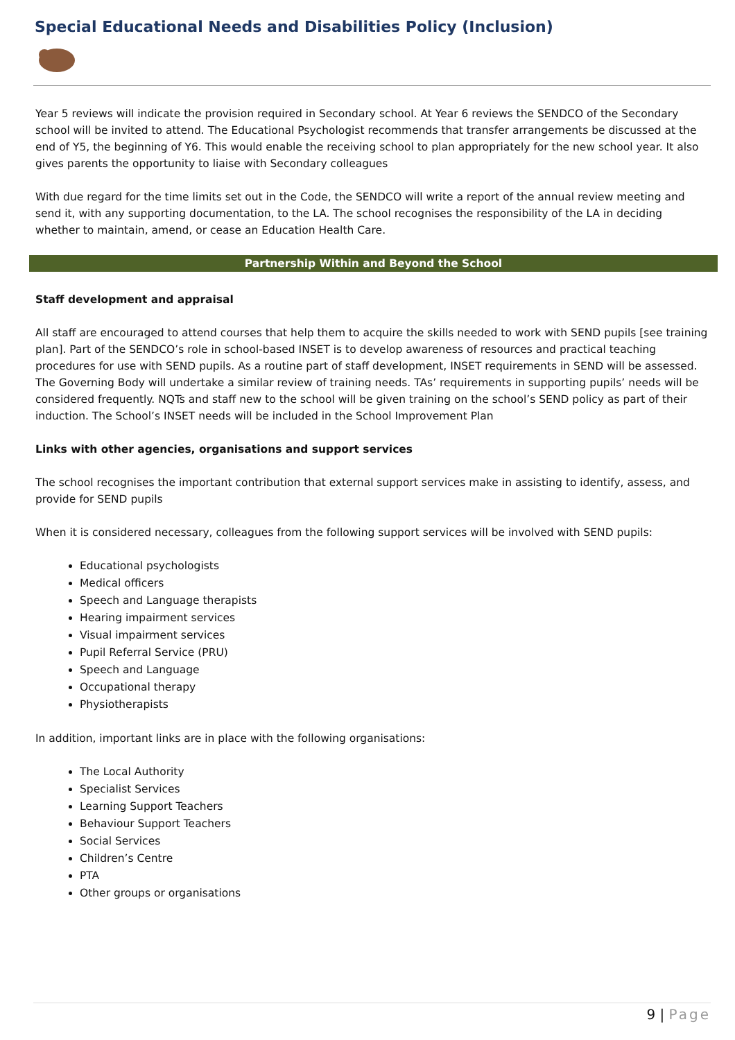Special Educational Needs and Disabilities Policy (Inclusion)
Year 5 reviews will indicate the provision required in Secondary school. At Year 6 reviews the SENDCO of the Secondary school will be invited to attend. The Educational Psychologist recommends that transfer arrangements be discussed at the end of Y5, the beginning of Y6. This would enable the receiving school to plan appropriately for the new school year. It also gives parents the opportunity to liaise with Secondary colleagues
With due regard for the time limits set out in the Code, the SENDCO will write a report of the annual review meeting and send it, with any supporting documentation, to the LA. The school recognises the responsibility of the LA in deciding whether to maintain, amend, or cease an Education Health Care.
Partnership Within and Beyond the School
Staff development and appraisal
All staff are encouraged to attend courses that help them to acquire the skills needed to work with SEND pupils [see training plan]. Part of the SENDCO’s role in school-based INSET is to develop awareness of resources and practical teaching procedures for use with SEND pupils. As a routine part of staff development, INSET requirements in SEND will be assessed. The Governing Body will undertake a similar review of training needs. TAs’ requirements in supporting pupils’ needs will be considered frequently. NQTs and staff new to the school will be given training on the school’s SEND policy as part of their induction. The School’s INSET needs will be included in the School Improvement Plan
Links with other agencies, organisations and support services
The school recognises the important contribution that external support services make in assisting to identify, assess, and provide for SEND pupils
When it is considered necessary, colleagues from the following support services will be involved with SEND pupils:
Educational psychologists
Medical officers
Speech and Language therapists
Hearing impairment services
Visual impairment services
Pupil Referral Service (PRU)
Speech and Language
Occupational therapy
Physiotherapists
In addition, important links are in place with the following organisations:
The Local Authority
Specialist Services
Learning Support Teachers
Behaviour Support Teachers
Social Services
Children’s Centre
PTA
Other groups or organisations
9 | Page